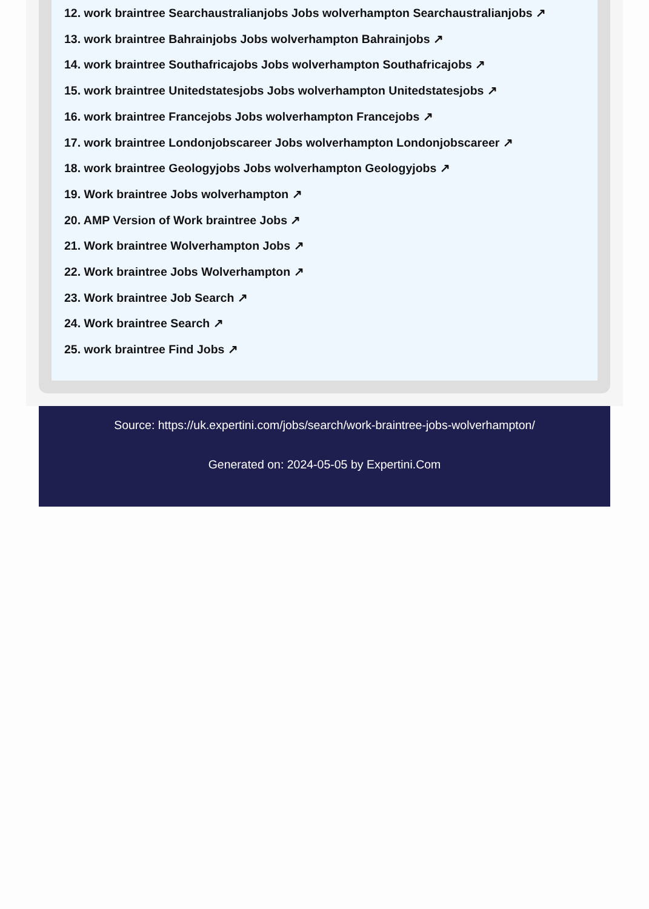12. work braintree Searchaustralianjobs Jobs wolverhampton Searchaustralianjobs ↗
13. work braintree Bahrainjobs Jobs wolverhampton Bahrainjobs ↗
14. work braintree Southafricajobs Jobs wolverhampton Southafricajobs ↗
15. work braintree Unitedstatesjobs Jobs wolverhampton Unitedstatesjobs ↗
16. work braintree Francejobs Jobs wolverhampton Francejobs ↗
17. work braintree Londonjobscareer Jobs wolverhampton Londonjobscareer ↗
18. work braintree Geologyjobs Jobs wolverhampton Geologyjobs ↗
19. Work braintree Jobs wolverhampton ↗
20. AMP Version of Work braintree Jobs ↗
21. Work braintree Wolverhampton Jobs ↗
22. Work braintree Jobs Wolverhampton ↗
23. Work braintree Job Search ↗
24. Work braintree Search ↗
25. work braintree Find Jobs ↗
Source: https://uk.expertini.com/jobs/search/work-braintree-jobs-wolverhampton/
Generated on: 2024-05-05 by Expertini.Com